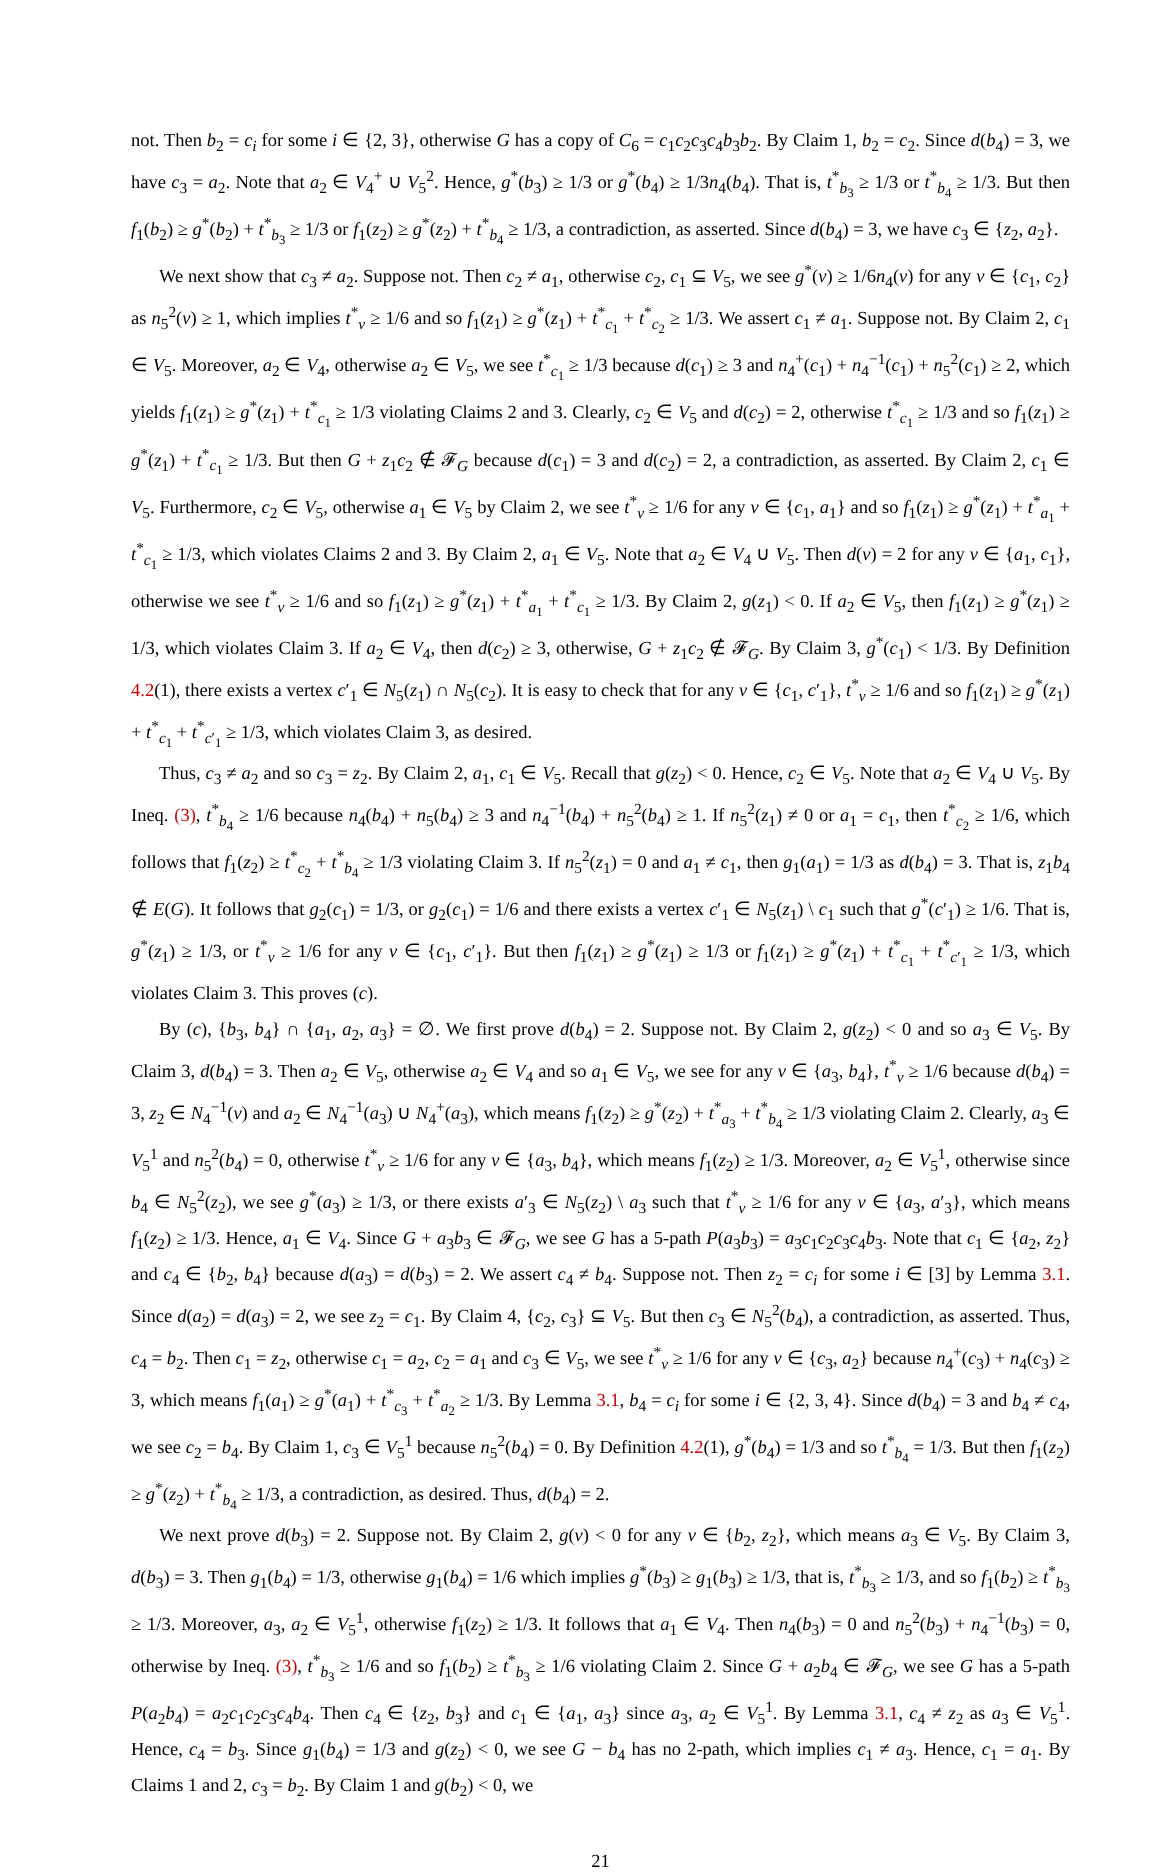not. Then b<sub>2</sub> = c<sub>i</sub> for some i ∈ {2, 3}, otherwise G has a copy of C<sub>6</sub> = c<sub>1</sub>c<sub>2</sub>c<sub>3</sub>c<sub>4</sub>b<sub>3</sub>b<sub>2</sub>. By Claim 1, b<sub>2</sub> = c<sub>2</sub>. Since d(b<sub>4</sub>) = 3, we have c<sub>3</sub> = a<sub>2</sub>. Note that a<sub>2</sub> ∈ V<sub>4</sub><sup>+</sup> ∪ V<sub>5</sub><sup>2</sup>. Hence, g<sup>*</sup>(b<sub>3</sub>) ≥ 1/3 or g<sup>*</sup>(b<sub>4</sub>) ≥ 1/3n<sub>4</sub>(b<sub>4</sub>). That is, t<sup>*</sup><sub>b<sub>3</sub></sub> ≥ 1/3 or t<sup>*</sup><sub>b<sub>4</sub></sub> ≥ 1/3. But then f<sub>1</sub>(b<sub>2</sub>) ≥ g<sup>*</sup>(b<sub>2</sub>) + t<sup>*</sup><sub>b<sub>3</sub></sub> ≥ 1/3 or f<sub>1</sub>(z<sub>2</sub>) ≥ g<sup>*</sup>(z<sub>2</sub>) + t<sup>*</sup><sub>b<sub>4</sub></sub> ≥ 1/3, a contradiction, as asserted. Since d(b<sub>4</sub>) = 3, we have c<sub>3</sub> ∈ {z<sub>2</sub>, a<sub>2</sub>}.
We next show that c<sub>3</sub> ≠ a<sub>2</sub>. Suppose not. Then c<sub>2</sub> ≠ a<sub>1</sub>, otherwise c<sub>2</sub>, c<sub>1</sub> ⊆ V<sub>5</sub>, we see g<sup>*</sup>(v) ≥ 1/6n<sub>4</sub>(v) for any v ∈ {c<sub>1</sub>, c<sub>2</sub>} as n<sub>5</sub><sup>2</sup>(v) ≥ 1, which implies t<sup>*</sup><sub>v</sub> ≥ 1/6 and so f<sub>1</sub>(z<sub>1</sub>) ≥ g<sup>*</sup>(z<sub>1</sub>) + t<sup>*</sup><sub>c<sub>1</sub></sub> + t<sup>*</sup><sub>c<sub>2</sub></sub> ≥ 1/3. We assert c<sub>1</sub> ≠ a<sub>1</sub>. Suppose not. By Claim 2, c<sub>1</sub> ∈ V<sub>5</sub>. Moreover, a<sub>2</sub> ∈ V<sub>4</sub>, otherwise a<sub>2</sub> ∈ V<sub>5</sub>, we see t<sup>*</sup><sub>c<sub>1</sub></sub> ≥ 1/3 because d(c<sub>1</sub>) ≥ 3 and n<sub>4</sub><sup>+</sup>(c<sub>1</sub>) + n<sub>4</sub><sup>−1</sup>(c<sub>1</sub>) + n<sub>5</sub><sup>2</sup>(c<sub>1</sub>) ≥ 2, which yields f<sub>1</sub>(z<sub>1</sub>) ≥ g<sup>*</sup>(z<sub>1</sub>) + t<sup>*</sup><sub>c<sub>1</sub></sub> ≥ 1/3 violating Claims 2 and 3. Clearly, c<sub>2</sub> ∈ V<sub>5</sub> and d(c<sub>2</sub>) = 2, otherwise t<sup>*</sup><sub>c<sub>1</sub></sub> ≥ 1/3 and so f<sub>1</sub>(z<sub>1</sub>) ≥ g<sup>*</sup>(z<sub>1</sub>) + t<sup>*</sup><sub>c<sub>1</sub></sub> ≥ 1/3. But then G + z<sub>1</sub>c<sub>2</sub> ∉ 𝓕<sub>G</sub> because d(c<sub>1</sub>) = 3 and d(c<sub>2</sub>) = 2, a contradiction, as asserted. By Claim 2, c<sub>1</sub> ∈ V<sub>5</sub>. Furthermore, c<sub>2</sub> ∈ V<sub>5</sub>, otherwise a<sub>1</sub> ∈ V<sub>5</sub> by Claim 2, we see t<sup>*</sup><sub>v</sub> ≥ 1/6 for any v ∈ {c<sub>1</sub>, a<sub>1</sub>} and so f<sub>1</sub>(z<sub>1</sub>) ≥ g<sup>*</sup>(z<sub>1</sub>) + t<sup>*</sup><sub>a<sub>1</sub></sub> + t<sup>*</sup><sub>c<sub>1</sub></sub> ≥ 1/3, which violates Claims 2 and 3. By Claim 2, a<sub>1</sub> ∈ V<sub>5</sub>. Note that a<sub>2</sub> ∈ V<sub>4</sub> ∪ V<sub>5</sub>. Then d(v) = 2 for any v ∈ {a<sub>1</sub>, c<sub>1</sub>}, otherwise we see t<sup>*</sup><sub>v</sub> ≥ 1/6 and so f<sub>1</sub>(z<sub>1</sub>) ≥ g<sup>*</sup>(z<sub>1</sub>) + t<sup>*</sup><sub>a<sub>1</sub></sub> + t<sup>*</sup><sub>c<sub>1</sub></sub> ≥ 1/3. By Claim 2, g(z<sub>1</sub>) < 0. If a<sub>2</sub> ∈ V<sub>5</sub>, then f<sub>1</sub>(z<sub>1</sub>) ≥ g<sup>*</sup>(z<sub>1</sub>) ≥ 1/3, which violates Claim 3. If a<sub>2</sub> ∈ V<sub>4</sub>, then d(c<sub>2</sub>) ≥ 3, otherwise, G + z<sub>1</sub>c<sub>2</sub> ∉ 𝓕<sub>G</sub>. By Claim 3, g<sup>*</sup>(c<sub>1</sub>) < 1/3. By Definition 4.2(1), there exists a vertex c′<sub>1</sub> ∈ N<sub>5</sub>(z<sub>1</sub>) ∩ N<sub>5</sub>(c<sub>2</sub>). It is easy to check that for any v ∈ {c<sub>1</sub>, c′<sub>1</sub>}, t<sup>*</sup><sub>v</sub> ≥ 1/6 and so f<sub>1</sub>(z<sub>1</sub>) ≥ g<sup>*</sup>(z<sub>1</sub>) + t<sup>*</sup><sub>c<sub>1</sub></sub> + t<sup>*</sup><sub>c′<sub>1</sub></sub> ≥ 1/3, which violates Claim 3, as desired.
Thus, c<sub>3</sub> ≠ a<sub>2</sub> and so c<sub>3</sub> = z<sub>2</sub>. By Claim 2, a<sub>1</sub>, c<sub>1</sub> ∈ V<sub>5</sub>. Recall that g(z<sub>2</sub>) < 0. Hence, c<sub>2</sub> ∈ V<sub>5</sub>. Note that a<sub>2</sub> ∈ V<sub>4</sub> ∪ V<sub>5</sub>. By Ineq. (3), t<sup>*</sup><sub>b<sub>4</sub></sub> ≥ 1/6 because n<sub>4</sub>(b<sub>4</sub>) + n<sub>5</sub>(b<sub>4</sub>) ≥ 3 and n<sub>4</sub><sup>−1</sup>(b<sub>4</sub>) + n<sub>5</sub><sup>2</sup>(b<sub>4</sub>) ≥ 1. If n<sub>5</sub><sup>2</sup>(z<sub>1</sub>) ≠ 0 or a<sub>1</sub> = c<sub>1</sub>, then t<sup>*</sup><sub>c<sub>2</sub></sub> ≥ 1/6, which follows that f<sub>1</sub>(z<sub>2</sub>) ≥ t<sup>*</sup><sub>c<sub>2</sub></sub> + t<sup>*</sup><sub>b<sub>4</sub></sub> ≥ 1/3 violating Claim 3. If n<sub>5</sub><sup>2</sup>(z<sub>1</sub>) = 0 and a<sub>1</sub> ≠ c<sub>1</sub>, then g<sub>1</sub>(a<sub>1</sub>) = 1/3 as d(b<sub>4</sub>) = 3. That is, z<sub>1</sub>b<sub>4</sub> ∉ E(G). It follows that g<sub>2</sub>(c<sub>1</sub>) = 1/3, or g<sub>2</sub>(c<sub>1</sub>) = 1/6 and there exists a vertex c′<sub>1</sub> ∈ N<sub>5</sub>(z<sub>1</sub>) \ c<sub>1</sub> such that g<sup>*</sup>(c′<sub>1</sub>) ≥ 1/6. That is, g<sup>*</sup>(z<sub>1</sub>) ≥ 1/3, or t<sup>*</sup><sub>v</sub> ≥ 1/6 for any v ∈ {c<sub>1</sub>, c′<sub>1</sub>}. But then f<sub>1</sub>(z<sub>1</sub>) ≥ g<sup>*</sup>(z<sub>1</sub>) ≥ 1/3 or f<sub>1</sub>(z<sub>1</sub>) ≥ g<sup>*</sup>(z<sub>1</sub>) + t<sup>*</sup><sub>c<sub>1</sub></sub> + t<sup>*</sup><sub>c′<sub>1</sub></sub> ≥ 1/3, which violates Claim 3. This proves (c).
By (c), {b<sub>3</sub>, b<sub>4</sub>} ∩ {a<sub>1</sub>, a<sub>2</sub>, a<sub>3</sub>} = ∅. We first prove d(b<sub>4</sub>) = 2. Suppose not. By Claim 2, g(z<sub>2</sub>) < 0 and so a<sub>3</sub> ∈ V<sub>5</sub>. By Claim 3, d(b<sub>4</sub>) = 3. Then a<sub>2</sub> ∈ V<sub>5</sub>, otherwise a<sub>2</sub> ∈ V<sub>4</sub> and so a<sub>1</sub> ∈ V<sub>5</sub>, we see for any v ∈ {a<sub>3</sub>, b<sub>4</sub>}, t<sup>*</sup><sub>v</sub> ≥ 1/6 because d(b<sub>4</sub>) = 3, z<sub>2</sub> ∈ N<sub>4</sub><sup>−1</sup>(v) and a<sub>2</sub> ∈ N<sub>4</sub><sup>−1</sup>(a<sub>3</sub>) ∪ N<sub>4</sub><sup>+</sup>(a<sub>3</sub>), which means f<sub>1</sub>(z<sub>2</sub>) ≥ g<sup>*</sup>(z<sub>2</sub>) + t<sup>*</sup><sub>a<sub>3</sub></sub> + t<sup>*</sup><sub>b<sub>4</sub></sub> ≥ 1/3 violating Claim 2. Clearly, a<sub>3</sub> ∈ V<sub>5</sub><sup>1</sup> and n<sub>5</sub><sup>2</sup>(b<sub>4</sub>) = 0, otherwise t<sup>*</sup><sub>v</sub> ≥ 1/6 for any v ∈ {a<sub>3</sub>, b<sub>4</sub>}, which means f<sub>1</sub>(z<sub>2</sub>) ≥ 1/3. Moreover, a<sub>2</sub> ∈ V<sub>5</sub><sup>1</sup>, otherwise since b<sub>4</sub> ∈ N<sub>5</sub><sup>2</sup>(z<sub>2</sub>), we see g<sup>*</sup>(a<sub>3</sub>) ≥ 1/3, or there exists a′<sub>3</sub> ∈ N<sub>5</sub>(z<sub>2</sub>) \ a<sub>3</sub> such that t<sup>*</sup><sub>v</sub> ≥ 1/6 for any v ∈ {a<sub>3</sub>, a′<sub>3</sub>}, which means f<sub>1</sub>(z<sub>2</sub>) ≥ 1/3. Hence, a<sub>1</sub> ∈ V<sub>4</sub>. Since G + a<sub>3</sub>b<sub>3</sub> ∈ 𝓕<sub>G</sub>, we see G has a 5-path P(a<sub>3</sub>b<sub>3</sub>) = a<sub>3</sub>c<sub>1</sub>c<sub>2</sub>c<sub>3</sub>c<sub>4</sub>b<sub>3</sub>. Note that c<sub>1</sub> ∈ {a<sub>2</sub>, z<sub>2</sub>} and c<sub>4</sub> ∈ {b<sub>2</sub>, b<sub>4</sub>} because d(a<sub>3</sub>) = d(b<sub>3</sub>) = 2. We assert c<sub>4</sub> ≠ b<sub>4</sub>. Suppose not. Then z<sub>2</sub> = c<sub>i</sub> for some i ∈ [3] by Lemma 3.1. Since d(a<sub>2</sub>) = d(a<sub>3</sub>) = 2, we see z<sub>2</sub> = c<sub>1</sub>. By Claim 4, {c<sub>2</sub>, c<sub>3</sub>} ⊆ V<sub>5</sub>. But then c<sub>3</sub> ∈ N<sub>5</sub><sup>2</sup>(b<sub>4</sub>), a contradiction, as asserted. Thus, c<sub>4</sub> = b<sub>2</sub>. Then c<sub>1</sub> = z<sub>2</sub>, otherwise c<sub>1</sub> = a<sub>2</sub>, c<sub>2</sub> = a<sub>1</sub> and c<sub>3</sub> ∈ V<sub>5</sub>, we see t<sup>*</sup><sub>v</sub> ≥ 1/6 for any v ∈ {c<sub>3</sub>, a<sub>2</sub>} because n<sub>4</sub><sup>+</sup>(c<sub>3</sub>) + n<sub>4</sub>(c<sub>3</sub>) ≥ 3, which means f<sub>1</sub>(a<sub>1</sub>) ≥ g<sup>*</sup>(a<sub>1</sub>) + t<sup>*</sup><sub>c<sub>3</sub></sub> + t<sup>*</sup><sub>a<sub>2</sub></sub> ≥ 1/3. By Lemma 3.1, b<sub>4</sub> = c<sub>i</sub> for some i ∈ {2, 3, 4}. Since d(b<sub>4</sub>) = 3 and b<sub>4</sub> ≠ c<sub>4</sub>, we see c<sub>2</sub> = b<sub>4</sub>. By Claim 1, c<sub>3</sub> ∈ V<sub>5</sub><sup>1</sup> because n<sub>5</sub><sup>2</sup>(b<sub>4</sub>) = 0. By Definition 4.2(1), g<sup>*</sup>(b<sub>4</sub>) = 1/3 and so t<sup>*</sup><sub>b<sub>4</sub></sub> = 1/3. But then f<sub>1</sub>(z<sub>2</sub>) ≥ g<sup>*</sup>(z<sub>2</sub>) + t<sup>*</sup><sub>b<sub>4</sub></sub> ≥ 1/3, a contradiction, as desired. Thus, d(b<sub>4</sub>) = 2.
We next prove d(b<sub>3</sub>) = 2. Suppose not. By Claim 2, g(v) < 0 for any v ∈ {b<sub>2</sub>, z<sub>2</sub>}, which means a<sub>3</sub> ∈ V<sub>5</sub>. By Claim 3, d(b<sub>3</sub>) = 3. Then g<sub>1</sub>(b<sub>4</sub>) = 1/3, otherwise g<sub>1</sub>(b<sub>4</sub>) = 1/6 which implies g<sup>*</sup>(b<sub>3</sub>) ≥ g<sub>1</sub>(b<sub>3</sub>) ≥ 1/3, that is, t<sup>*</sup><sub>b<sub>3</sub></sub> ≥ 1/3, and so f<sub>1</sub>(b<sub>2</sub>) ≥ t<sup>*</sup><sub>b<sub>3</sub></sub> ≥ 1/3. Moreover, a<sub>3</sub>, a<sub>2</sub> ∈ V<sub>5</sub><sup>1</sup>, otherwise f<sub>1</sub>(z<sub>2</sub>) ≥ 1/3. It follows that a<sub>1</sub> ∈ V<sub>4</sub>. Then n<sub>4</sub>(b<sub>3</sub>) = 0 and n<sub>5</sub><sup>2</sup>(b<sub>3</sub>) + n<sub>4</sub><sup>−1</sup>(b<sub>3</sub>) = 0, otherwise by Ineq. (3), t<sup>*</sup><sub>b<sub>3</sub></sub> ≥ 1/6 and so f<sub>1</sub>(b<sub>2</sub>) ≥ t<sup>*</sup><sub>b<sub>3</sub></sub> ≥ 1/6 violating Claim 2. Since G + a<sub>2</sub>b<sub>4</sub> ∈ 𝓕<sub>G</sub>, we see G has a 5-path P(a<sub>2</sub>b<sub>4</sub>) = a<sub>2</sub>c<sub>1</sub>c<sub>2</sub>c<sub>3</sub>c<sub>4</sub>b<sub>4</sub>. Then c<sub>4</sub> ∈ {z<sub>2</sub>, b<sub>3</sub>} and c<sub>1</sub> ∈ {a<sub>1</sub>, a<sub>3</sub>} since a<sub>3</sub>, a<sub>2</sub> ∈ V<sub>5</sub><sup>1</sup>. By Lemma 3.1, c<sub>4</sub> ≠ z<sub>2</sub> as a<sub>3</sub> ∈ V<sub>5</sub><sup>1</sup>. Hence, c<sub>4</sub> = b<sub>3</sub>. Since g<sub>1</sub>(b<sub>4</sub>) = 1/3 and g(z<sub>2</sub>) < 0, we see G − b<sub>4</sub> has no 2-path, which implies c<sub>1</sub> ≠ a<sub>3</sub>. Hence, c<sub>1</sub> = a<sub>1</sub>. By Claims 1 and 2, c<sub>3</sub> = b<sub>2</sub>. By Claim 1 and g(b<sub>2</sub>) < 0, we
21